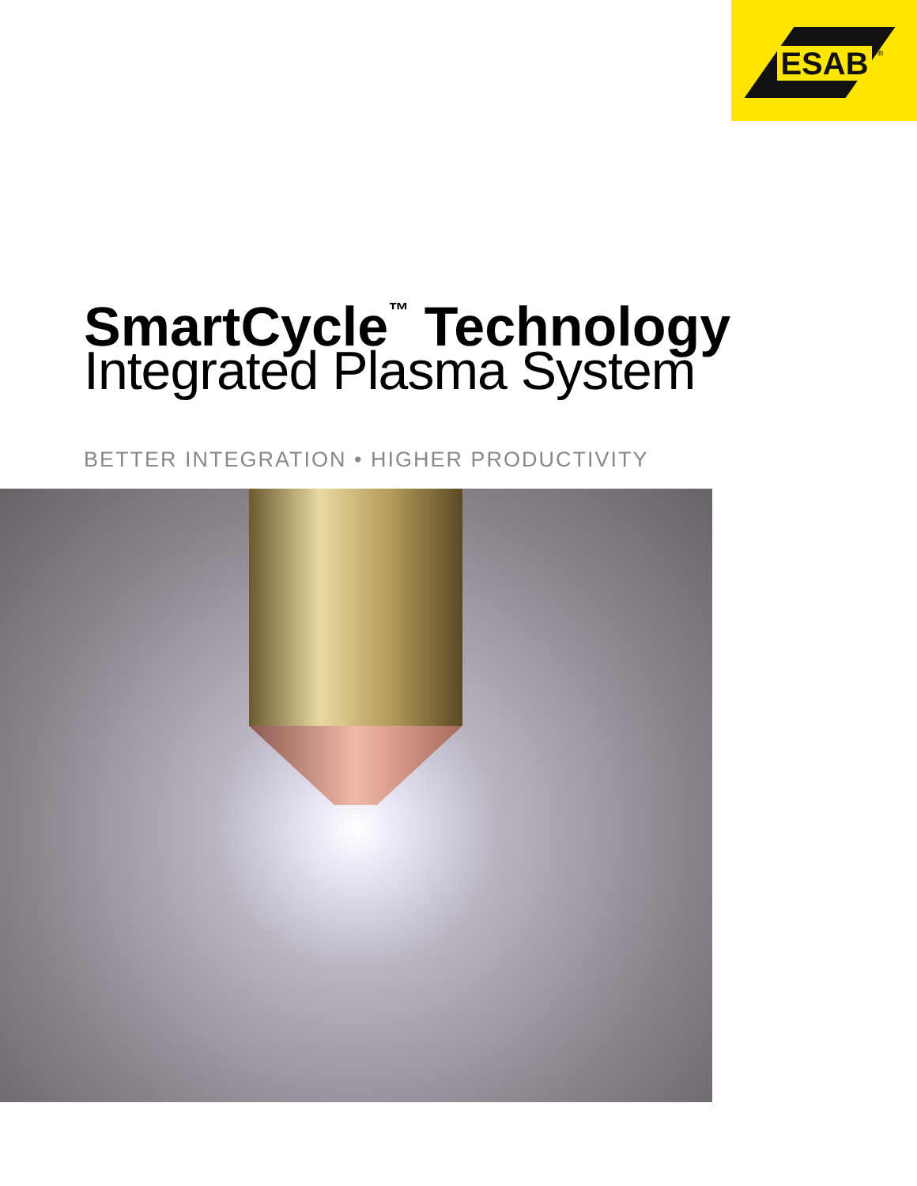ESAB ®
SmartCycle<sup>™</sup> Technology
Integrated Plasma System
BETTER INTEGRATION • HIGHER PRODUCTIVITY